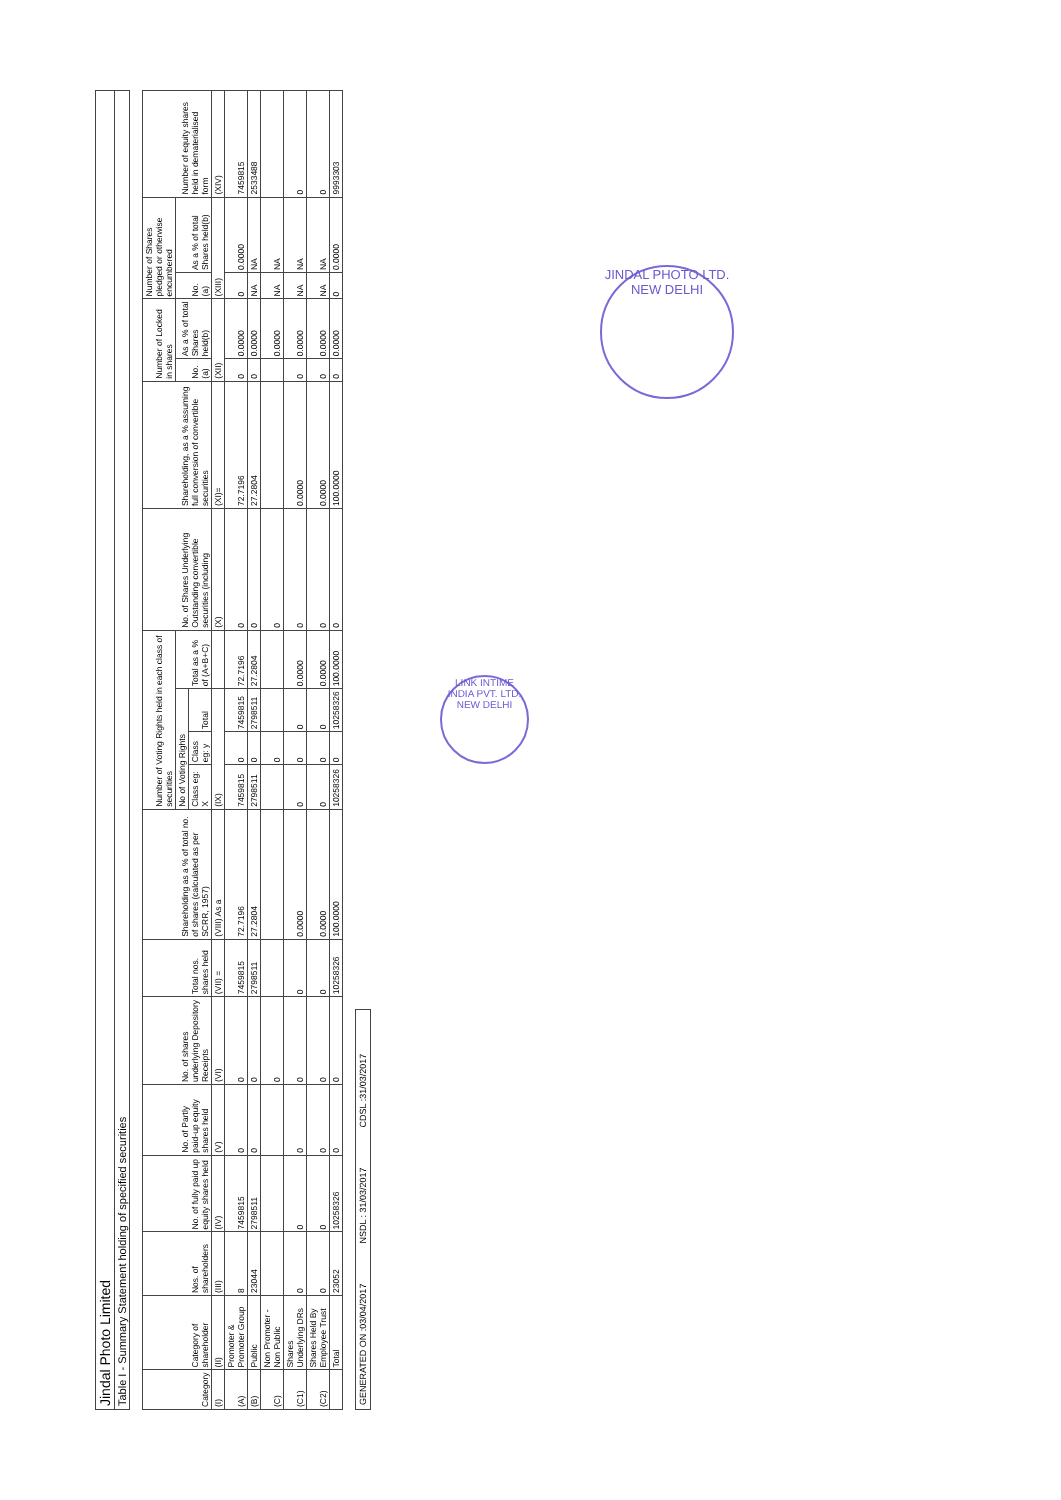Jindal Photo Limited
Table I - Summary Statement holding of specified securities
| Category | Category of shareholder | Nos. of shareholders | No. of fully paid up equity shares held | No. of Partly paid-up equity shares held | No. of shares underlying Depository Receipts | Total nos. shares held | Shareholding as a % of total no. of shares (calculated as per SCRR, 1957) | Number of Voting Rights held in each class of securities | | | | No. of Shares Underlying Outstanding convertible securities (including | Shareholding, as a % assuming full conversion of convertible securities | Number of Locked in shares | | Number of Shares pledged or otherwise encumbered | | Number of equity shares held in dematerialised form |
| --- | --- | --- | --- | --- | --- | --- | --- | --- | --- | --- | --- | --- | --- | --- | --- | --- | --- | --- |
| | | | | | | | | No of Voting Rights | | | Total as a % of (A+B+C) | | | No. (a) | As a % of total Shares held(b) | No. (a) | As a % of total Shares held(b) | |
| | | | | | | | | Class eg: X | Class eg: y | Total | | | | | | | | |
| (I) | (II) | (III) | (IV) | (V) | (VI) | (VII) = | (VIII) As a | (IX) | | | | (X) | (XI)= | (XII) | | (XIII) | | (XIV) |
| (A) | Promoter & Promoter Group | 8 | 7459815 | 0 | 0 | 7459815 | 72.7196 | 7459815 | 0 | 7459815 | 72.7196 | 0 | 72.7196 | 0 | 0.0000 | 0 | 0.0000 | 7459815 |
| (B) | Public | 23044 | 2798511 | 0 | 0 | 2798511 | 27.2804 | 2798511 | 0 | 2798511 | 27.2804 | 0 | 27.2804 | 0 | 0.0000 | NA | NA | 2533488 |
| (C) | Non Promoter - Non Public | | | | 0 | | | | 0 | | | 0 | | | 0.0000 | NA | NA | |
| (C1) | Shares Underlying DRs | 0 | 0 | 0 | 0 | 0 | 0.0000 | 0 | 0 | 0 | 0.0000 | 0 | 0.0000 | 0 | 0.0000 | NA | NA | 0 |
| (C2) | Shares Held By Employee Trust | 0 | 0 | 0 | 0 | 0 | 0.0000 | 0 | 0 | 0 | 0.0000 | 0 | 0.0000 | 0 | 0.0000 | NA | NA | 0 |
| | Total | 23052 | 10258326 | 0 | 0 | 10258326 | 100.0000 | 10258326 | 0 | 10258326 | 100.0000 | 0 | 100.0000 | 0 | 0.0000 | 0 | 0.0000 | 9993303 |
GENERATED ON :03/04/2017 NSDL : 31/03/2017 CDSL :31/03/2017
LINK INTIME INDIA PVT. LTD.
NEW DELHI
JINDAL PHOTO LTD.
NEW DELHI